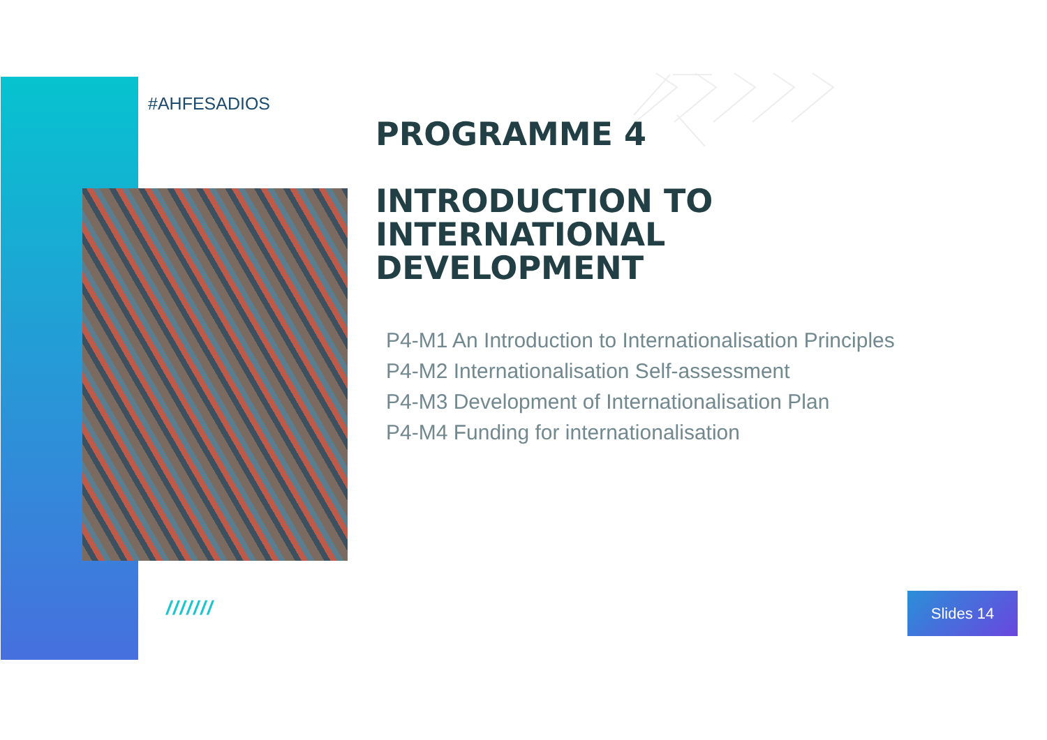#AHFESADIOS
PROGRAMME 4
INTRODUCTION TO
INTERNATIONAL
DEVELOPMENT
P4-M1 An Introduction to Internationalisation Principles
P4-M2 Internationalisation Self-assessment
P4-M3 Development of Internationalisation Plan
P4-M4 Funding for internationalisation
/////// Slides 14